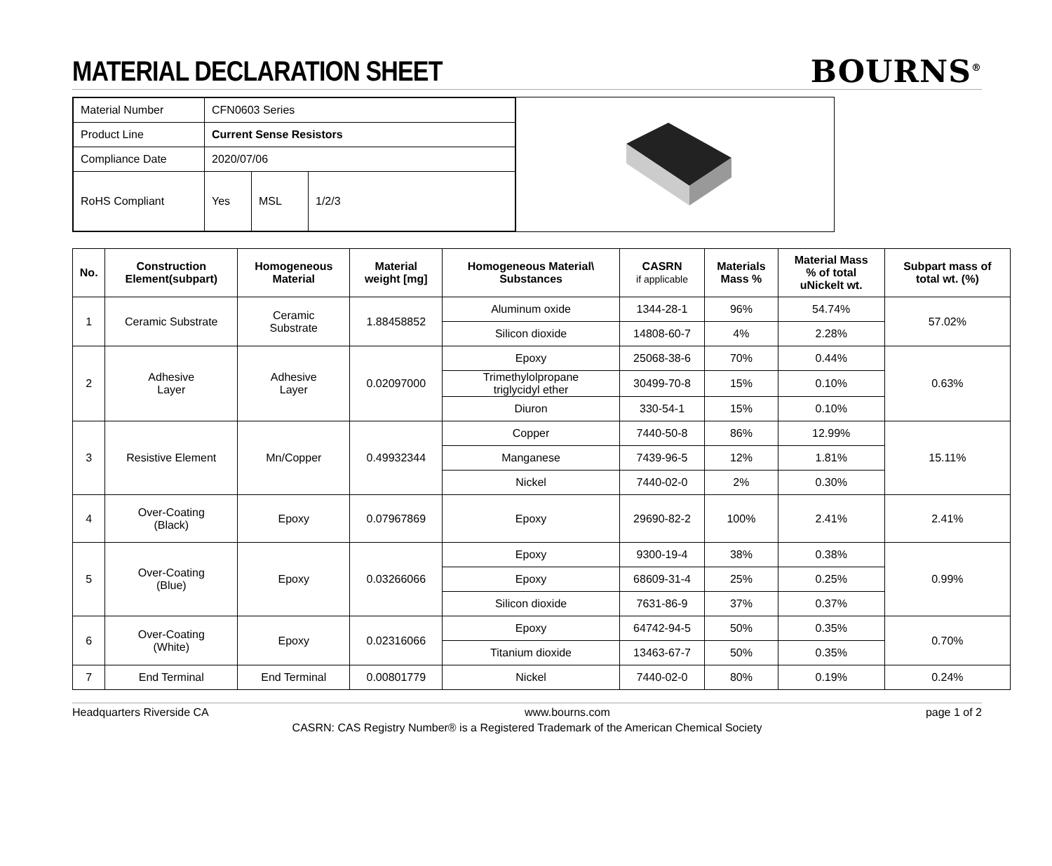MATERIAL DECLARATION SHEET BOURNS<sup>®</sup>
| Material Number | CFN0603 Series | | |
| Product Line | Current Sense Resistors | | |
| Compliance Date | 2020/07/06 | | |
| RoHS Compliant | Yes | MSL | 1/2/3 |
| No. | Construction Element(subpart) | Homogeneous Material | Material weight [mg] | Homogeneous Material\ Substances | CASRN if applicable | Materials Mass % | Material Mass % of total uNickelt wt. | Subpart mass of total wt. (%) |
| --- | --- | --- | --- | --- | --- | --- | --- | --- |
| 1 | Ceramic Substrate | Ceramic Substrate | 1.88458852 | Aluminum oxide | 1344-28-1 | 96% | 54.74% | 57.02% |
| | | | | Silicon dioxide | 14808-60-7 | 4% | 2.28% | |
| 2 | Adhesive Layer | Adhesive Layer | 0.02097000 | Epoxy | 25068-38-6 | 70% | 0.44% | 0.63% |
| | | | | Trimethylolpropane triglycidyl ether | 30499-70-8 | 15% | 0.10% | |
| | | | | Diuron | 330-54-1 | 15% | 0.10% | |
| 3 | Resistive Element | Mn/Copper | 0.49932344 | Copper | 7440-50-8 | 86% | 12.99% | 15.11% |
| | | | | Manganese | 7439-96-5 | 12% | 1.81% | |
| | | | | Nickel | 7440-02-0 | 2% | 0.30% | |
| 4 | Over-Coating (Black) | Epoxy | 0.07967869 | Epoxy | 29690-82-2 | 100% | 2.41% | 2.41% |
| 5 | Over-Coating (Blue) | Epoxy | 0.03266066 | Epoxy | 9300-19-4 | 38% | 0.38% | 0.99% |
| | | | | Epoxy | 68609-31-4 | 25% | 0.25% | |
| | | | | Silicon dioxide | 7631-86-9 | 37% | 0.37% | |
| 6 | Over-Coating (White) | Epoxy | 0.02316066 | Epoxy | 64742-94-5 | 50% | 0.35% | 0.70% |
| | | | | Titanium dioxide | 13463-67-7 | 50% | 0.35% | |
| 7 | End Terminal | End Terminal | 0.00801779 | Nickel | 7440-02-0 | 80% | 0.19% | 0.24% |
Headquarters Riverside CA www.bourns.com page 1 of 2
CASRN: CAS Registry Number® is a Registered Trademark of the American Chemical Society